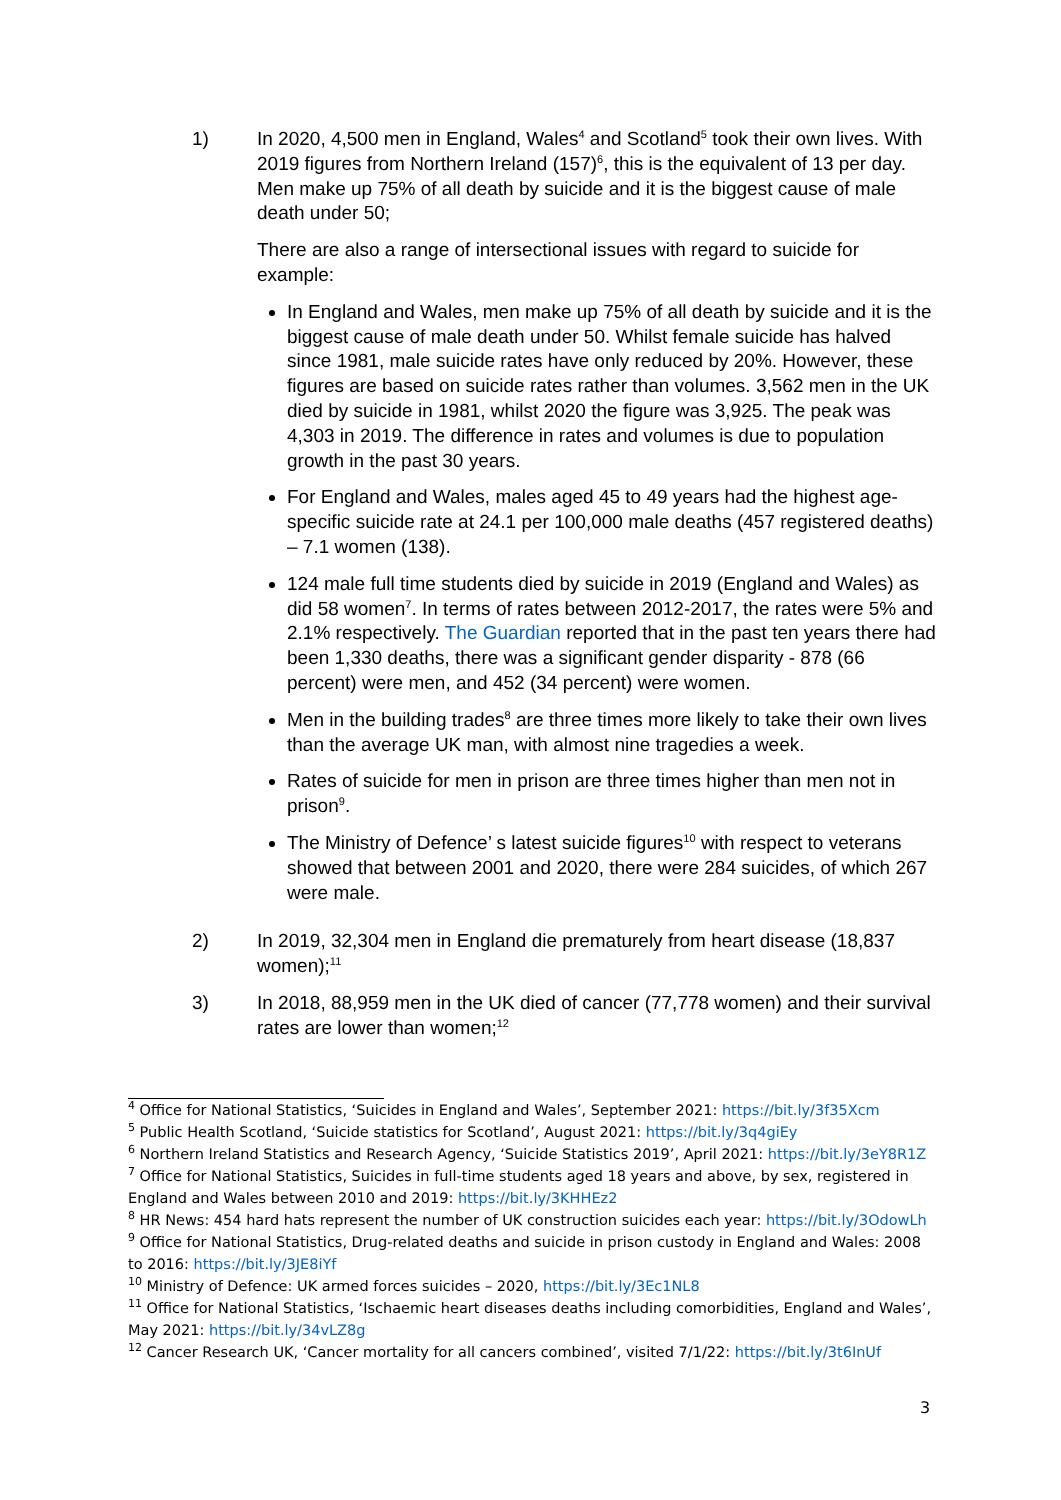1) In 2020, 4,500 men in England, Wales<sup>4</sup> and Scotland<sup>5</sup> took their own lives. With 2019 figures from Northern Ireland (157)<sup>6</sup>, this is the equivalent of 13 per day. Men make up 75% of all death by suicide and it is the biggest cause of male death under 50;
There are also a range of intersectional issues with regard to suicide for example:
In England and Wales, men make up 75% of all death by suicide and it is the biggest cause of male death under 50. Whilst female suicide has halved since 1981, male suicide rates have only reduced by 20%. However, these figures are based on suicide rates rather than volumes. 3,562 men in the UK died by suicide in 1981, whilst 2020 the figure was 3,925. The peak was 4,303 in 2019. The difference in rates and volumes is due to population growth in the past 30 years.
For England and Wales, males aged 45 to 49 years had the highest age-specific suicide rate at 24.1 per 100,000 male deaths (457 registered deaths) – 7.1 women (138).
124 male full time students died by suicide in 2019 (England and Wales) as did 58 women<sup>7</sup>. In terms of rates between 2012-2017, the rates were 5% and 2.1% respectively. The Guardian reported that in the past ten years there had been 1,330 deaths, there was a significant gender disparity - 878 (66 percent) were men, and 452 (34 percent) were women.
Men in the building trades<sup>8</sup> are three times more likely to take their own lives than the average UK man, with almost nine tragedies a week.
Rates of suicide for men in prison are three times higher than men not in prison<sup>9</sup>.
The Ministry of Defence’ s latest suicide figures<sup>10</sup> with respect to veterans showed that between 2001 and 2020, there were 284 suicides, of which 267 were male.
2) In 2019, 32,304 men in England die prematurely from heart disease (18,837 women);<sup>11</sup>
3) In 2018, 88,959 men in the UK died of cancer (77,778 women) and their survival rates are lower than women;<sup>12</sup>
<sup>4</sup> Office for National Statistics, ‘Suicides in England and Wales’, September 2021: https://bit.ly/3f35Xcm
<sup>5</sup> Public Health Scotland, ‘Suicide statistics for Scotland’, August 2021: https://bit.ly/3q4giEy
<sup>6</sup> Northern Ireland Statistics and Research Agency, ‘Suicide Statistics 2019’, April 2021: https://bit.ly/3eY8R1Z
<sup>7</sup> Office for National Statistics, Suicides in full-time students aged 18 years and above, by sex, registered in England and Wales between 2010 and 2019: https://bit.ly/3KHHEz2
<sup>8</sup> HR News: 454 hard hats represent the number of UK construction suicides each year: https://bit.ly/3OdowLh
<sup>9</sup> Office for National Statistics, Drug-related deaths and suicide in prison custody in England and Wales: 2008 to 2016: https://bit.ly/3JE8iYf
<sup>10</sup> Ministry of Defence: UK armed forces suicides – 2020, https://bit.ly/3Ec1NL8
<sup>11</sup> Office for National Statistics, ‘Ischaemic heart diseases deaths including comorbidities, England and Wales’, May 2021: https://bit.ly/34vLZ8g
<sup>12</sup> Cancer Research UK, ‘Cancer mortality for all cancers combined’, visited 7/1/22: https://bit.ly/3t6InUf
3